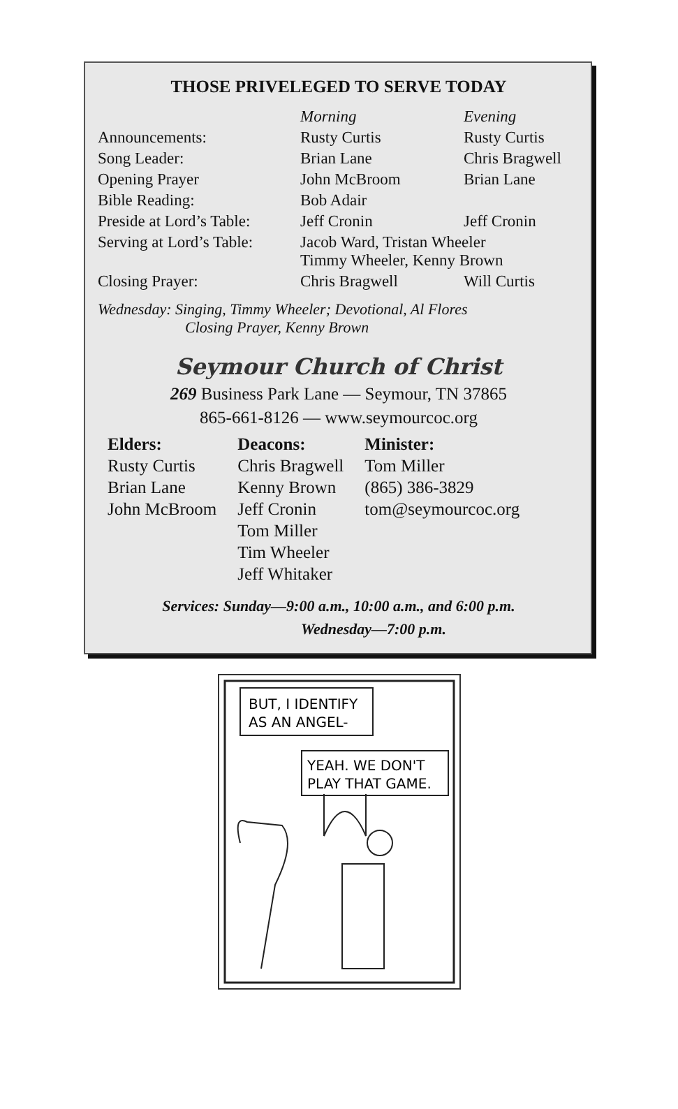THOSE PRIVELEGED TO SERVE TODAY
| | Morning | Evening |
| Announcements: | Rusty Curtis | Rusty Curtis |
| Song Leader: | Brian Lane | Chris Bragwell |
| Opening Prayer | John McBroom | Brian Lane |
| Bible Reading: | Bob Adair | |
| Preside at Lord’s Table: | Jeff Cronin | Jeff Cronin |
| Serving at Lord’s Table: | Jacob Ward, Tristan Wheeler Timmy Wheeler, Kenny Brown | |
| Closing Prayer: | Chris Bragwell | Will Curtis |
Wednesday: Singing, Timmy Wheeler; Devotional, Al Flores
Closing Prayer, Kenny Brown
Seymour Church of Christ
269 Business Park Lane — Seymour, TN 37865
865-661-8126 — www.seymourcoc.org
| Elders: | Deacons: | Minister: |
| --- | --- | --- |
| Rusty Curtis Brian Lane John McBroom | Chris Bragwell Kenny Brown Jeff Cronin Tom Miller Tim Wheeler Jeff Whitaker | Tom Miller (865) 386-3829 tom@seymourcoc.org |
Services: Sunday—9:00 a.m., 10:00 a.m., and 6:00 p.m.
Wednesday—7:00 p.m.
BUT, I IDENTIFY
AS AN ANGEL-
YEAH. WE DON'T
PLAY THAT GAME.